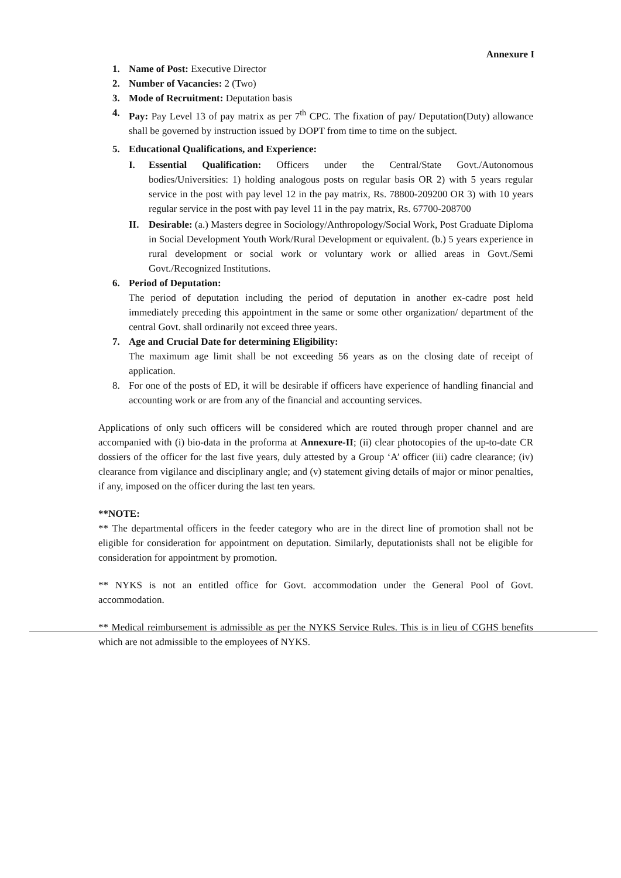Annexure I
1. Name of Post: Executive Director
2. Number of Vacancies: 2 (Two)
3. Mode of Recruitment: Deputation basis
4. Pay: Pay Level 13 of pay matrix as per 7<sup>th</sup> CPC. The fixation of pay/ Deputation(Duty) allowance shall be governed by instruction issued by DOPT from time to time on the subject.
5. Educational Qualifications, and Experience:
I. Essential Qualification: Officers under the Central/State Govt./Autonomous bodies/Universities: 1) holding analogous posts on regular basis OR 2) with 5 years regular service in the post with pay level 12 in the pay matrix, Rs. 78800-209200 OR 3) with 10 years regular service in the post with pay level 11 in the pay matrix, Rs. 67700-208700
II. Desirable: (a.) Masters degree in Sociology/Anthropology/Social Work, Post Graduate Diploma in Social Development Youth Work/Rural Development or equivalent. (b.) 5 years experience in rural development or social work or voluntary work or allied areas in Govt./Semi Govt./Recognized Institutions.
6. Period of Deputation:
The period of deputation including the period of deputation in another ex-cadre post held immediately preceding this appointment in the same or some other organization/ department of the central Govt. shall ordinarily not exceed three years.
7. Age and Crucial Date for determining Eligibility:
The maximum age limit shall be not exceeding 56 years as on the closing date of receipt of application.
8. For one of the posts of ED, it will be desirable if officers have experience of handling financial and accounting work or are from any of the financial and accounting services.
Applications of only such officers will be considered which are routed through proper channel and are accompanied with (i) bio-data in the proforma at Annexure-II; (ii) clear photocopies of the up-to-date CR dossiers of the officer for the last five years, duly attested by a Group ‘A’ officer (iii) cadre clearance; (iv) clearance from vigilance and disciplinary angle; and (v) statement giving details of major or minor penalties, if any, imposed on the officer during the last ten years.
**NOTE:
** The departmental officers in the feeder category who are in the direct line of promotion shall not be eligible for consideration for appointment on deputation. Similarly, deputationists shall not be eligible for consideration for appointment by promotion.
** NYKS is not an entitled office for Govt. accommodation under the General Pool of Govt. accommodation.
** Medical reimbursement is admissible as per the NYKS Service Rules. This is in lieu of CGHS benefits which are not admissible to the employees of NYKS.